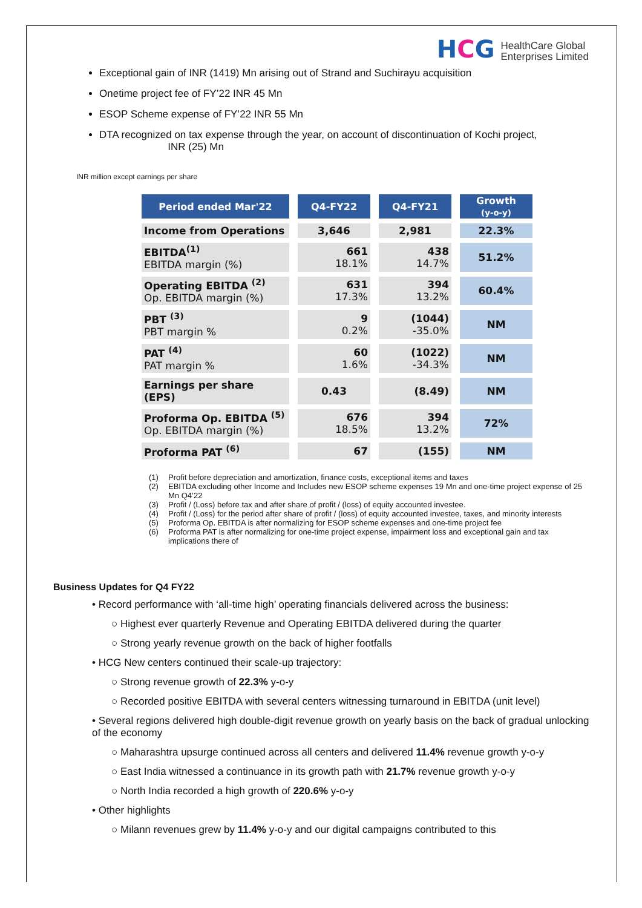HCG
HealthCare Global
Enterprises Limited
Exceptional gain of INR (1419) Mn arising out of Strand and Suchirayu acquisition
Onetime project fee of FY’22 INR 45 Mn
ESOP Scheme expense of FY’22 INR 55 Mn
DTA recognized on tax expense through the year, on account of discontinuation of Kochi project,
INR (25) Mn
INR million except earnings per share
| Period ended Mar'22 | Q4-FY22 | Q4-FY21 | Growth (y-o-y) |
| --- | --- | --- | --- |
| Income from Operations | 3,646 | 2,981 | 22.3% |
| EBITDA<sup>(1)</sup> EBITDA margin (%) | 661 18.1% | 438 14.7% | 51.2% |
| Operating EBITDA <sup>(2)</sup> Op. EBITDA margin (%) | 631 17.3% | 394 13.2% | 60.4% |
| PBT <sup>(3)</sup> PBT margin % | 9 0.2% | (1044) -35.0% | NM |
| PAT <sup>(4)</sup> PAT margin % | 60 1.6% | (1022) -34.3% | NM |
| Earnings per share (EPS) | 0.43 | (8.49) | NM |
| Proforma Op. EBITDA <sup>(5)</sup> Op. EBITDA margin (%) | 676 18.5% | 394 13.2% | 72% |
| Proforma PAT <sup>(6)</sup> | 67 | (155) | NM |
(1) Profit before depreciation and amortization, finance costs, exceptional items and taxes
(2) EBITDA excluding other Income and Includes new ESOP scheme expenses 19 Mn and one-time project expense of 25 Mn Q4’22
(3) Profit / (Loss) before tax and after share of profit / (loss) of equity accounted investee.
(4) Profit / (Loss) for the period after share of profit / (loss) of equity accounted investee, taxes, and minority interests
(5) Proforma Op. EBITDA is after normalizing for ESOP scheme expenses and one-time project fee
(6) Proforma PAT is after normalizing for one-time project expense, impairment loss and exceptional gain and tax implications there of
Business Updates for Q4 FY22
• Record performance with ‘all-time high’ operating financials delivered across the business:
○ Highest ever quarterly Revenue and Operating EBITDA delivered during the quarter
○ Strong yearly revenue growth on the back of higher footfalls
• HCG New centers continued their scale-up trajectory:
○ Strong revenue growth of 22.3% y-o-y
○ Recorded positive EBITDA with several centers witnessing turnaround in EBITDA (unit level)
• Several regions delivered high double-digit revenue growth on yearly basis on the back of gradual unlocking of the economy
○ Maharashtra upsurge continued across all centers and delivered 11.4% revenue growth y-o-y
○ East India witnessed a continuance in its growth path with 21.7% revenue growth y-o-y
○ North India recorded a high growth of 220.6% y-o-y
• Other highlights
○ Milann revenues grew by 11.4% y-o-y and our digital campaigns contributed to this